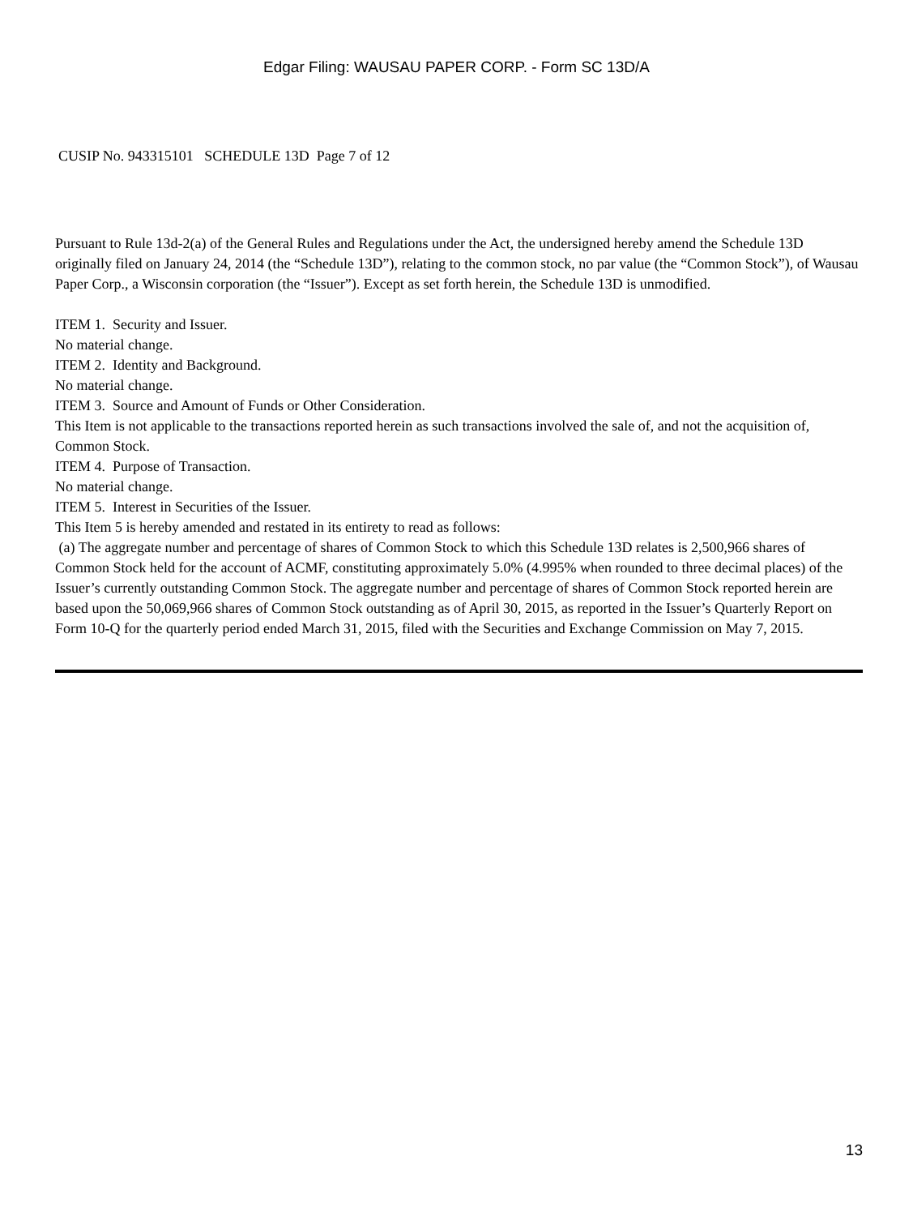Edgar Filing: WAUSAU PAPER CORP. - Form SC 13D/A
CUSIP No. 943315101 SCHEDULE 13D Page 7 of 12
Pursuant to Rule 13d-2(a) of the General Rules and Regulations under the Act, the undersigned hereby amend the Schedule 13D originally filed on January 24, 2014 (the “Schedule 13D”), relating to the common stock, no par value (the “Common Stock”), of Wausau Paper Corp., a Wisconsin corporation (the “Issuer”). Except as set forth herein, the Schedule 13D is unmodified.
ITEM 1. Security and Issuer.
No material change.
ITEM 2. Identity and Background.
No material change.
ITEM 3. Source and Amount of Funds or Other Consideration.
This Item is not applicable to the transactions reported herein as such transactions involved the sale of, and not the acquisition of, Common Stock.
ITEM 4. Purpose of Transaction.
No material change.
ITEM 5. Interest in Securities of the Issuer.
This Item 5 is hereby amended and restated in its entirety to read as follows:
(a) The aggregate number and percentage of shares of Common Stock to which this Schedule 13D relates is 2,500,966 shares of Common Stock held for the account of ACMF, constituting approximately 5.0% (4.995% when rounded to three decimal places) of the Issuer’s currently outstanding Common Stock. The aggregate number and percentage of shares of Common Stock reported herein are based upon the 50,069,966 shares of Common Stock outstanding as of April 30, 2015, as reported in the Issuer’s Quarterly Report on Form 10-Q for the quarterly period ended March 31, 2015, filed with the Securities and Exchange Commission on May 7, 2015.
13